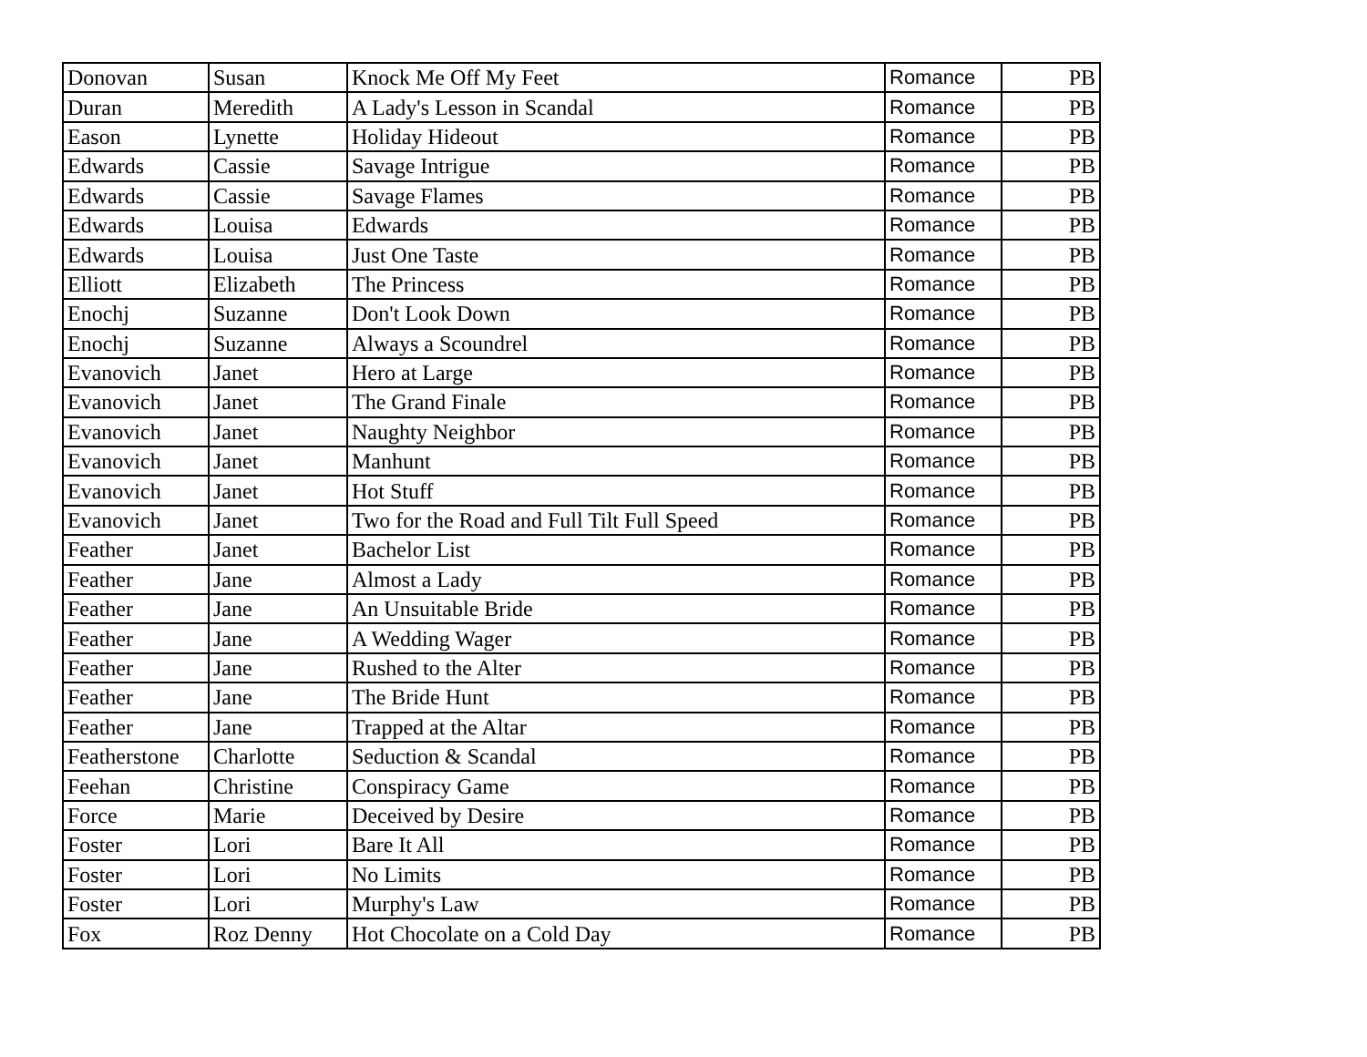| Donovan | Susan | Knock Me Off My Feet | Romance | PB |
| Duran | Meredith | A Lady's Lesson in Scandal | Romance | PB |
| Eason | Lynette | Holiday Hideout | Romance | PB |
| Edwards | Cassie | Savage Intrigue | Romance | PB |
| Edwards | Cassie | Savage Flames | Romance | PB |
| Edwards | Louisa | Edwards | Romance | PB |
| Edwards | Louisa | Just One Taste | Romance | PB |
| Elliott | Elizabeth | The Princess | Romance | PB |
| Enochj | Suzanne | Don't Look Down | Romance | PB |
| Enochj | Suzanne | Always a Scoundrel | Romance | PB |
| Evanovich | Janet | Hero at Large | Romance | PB |
| Evanovich | Janet | The Grand Finale | Romance | PB |
| Evanovich | Janet | Naughty Neighbor | Romance | PB |
| Evanovich | Janet | Manhunt | Romance | PB |
| Evanovich | Janet | Hot Stuff | Romance | PB |
| Evanovich | Janet | Two for the Road and Full Tilt Full Speed | Romance | PB |
| Feather | Janet | Bachelor List | Romance | PB |
| Feather | Jane | Almost a Lady | Romance | PB |
| Feather | Jane | An Unsuitable Bride | Romance | PB |
| Feather | Jane | A Wedding Wager | Romance | PB |
| Feather | Jane | Rushed to the Alter | Romance | PB |
| Feather | Jane | The Bride Hunt | Romance | PB |
| Feather | Jane | Trapped at the Altar | Romance | PB |
| Featherstone | Charlotte | Seduction & Scandal | Romance | PB |
| Feehan | Christine | Conspiracy Game | Romance | PB |
| Force | Marie | Deceived by Desire | Romance | PB |
| Foster | Lori | Bare It All | Romance | PB |
| Foster | Lori | No Limits | Romance | PB |
| Foster | Lori | Murphy's Law | Romance | PB |
| Fox | Roz Denny | Hot Chocolate on a Cold Day | Romance | PB |